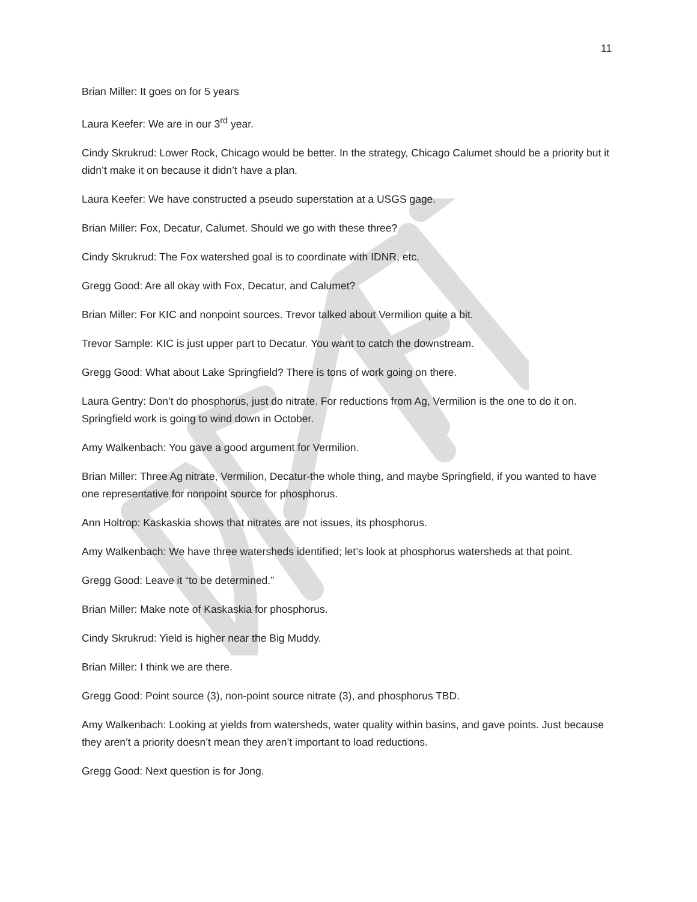11
Brian Miller: It goes on for 5 years
Laura Keefer: We are in our 3<sup>rd</sup> year.
Cindy Skrukrud: Lower Rock, Chicago would be better. In the strategy, Chicago Calumet should be a priority but it didn’t make it on because it didn’t have a plan.
Laura Keefer: We have constructed a pseudo superstation at a USGS gage.
Brian Miller: Fox, Decatur, Calumet. Should we go with these three?
Cindy Skrukrud: The Fox watershed goal is to coordinate with IDNR, etc.
Gregg Good: Are all okay with Fox, Decatur, and Calumet?
Brian Miller: For KIC and nonpoint sources. Trevor talked about Vermilion quite a bit.
Trevor Sample: KIC is just upper part to Decatur. You want to catch the downstream.
Gregg Good: What about Lake Springfield? There is tons of work going on there.
Laura Gentry: Don’t do phosphorus, just do nitrate. For reductions from Ag, Vermilion is the one to do it on. Springfield work is going to wind down in October.
Amy Walkenbach: You gave a good argument for Vermilion.
Brian Miller: Three Ag nitrate, Vermilion, Decatur-the whole thing, and maybe Springfield, if you wanted to have one representative for nonpoint source for phosphorus.
Ann Holtrop: Kaskaskia shows that nitrates are not issues, its phosphorus.
Amy Walkenbach: We have three watersheds identified; let’s look at phosphorus watersheds at that point.
Gregg Good: Leave it “to be determined.”
Brian Miller: Make note of Kaskaskia for phosphorus.
Cindy Skrukrud: Yield is higher near the Big Muddy.
Brian Miller: I think we are there.
Gregg Good: Point source (3), non-point source nitrate (3), and phosphorus TBD.
Amy Walkenbach: Looking at yields from watersheds, water quality within basins, and gave points. Just because they aren’t a priority doesn’t mean they aren’t important to load reductions.
Gregg Good: Next question is for Jong.